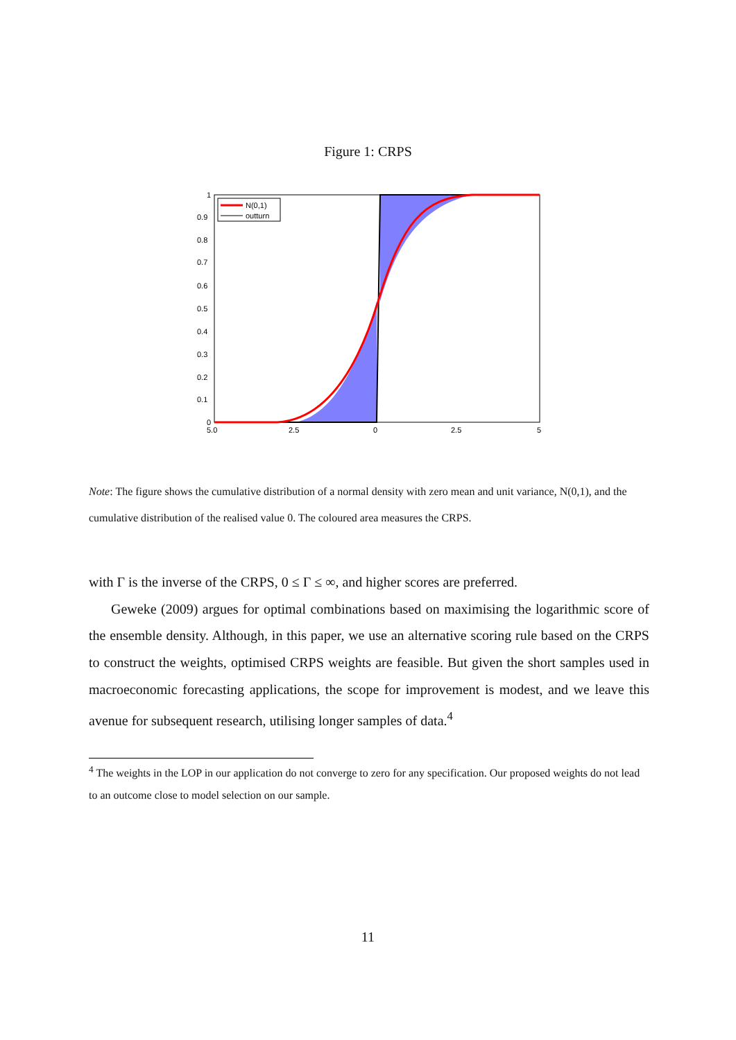Figure 1: CRPS
N(0,1)
outturn
1
0.9
0.8
0.7
0.6
0.5
0.4
0.3
0.2
0.1
0
5.0
2.5
0
2.5
5
Note: The figure shows the cumulative distribution of a normal density with zero mean and unit variance, N(0,1), and the cumulative distribution of the realised value 0. The coloured area measures the CRPS.
with Γ is the inverse of the CRPS, 0 ≤ Γ ≤ ∞, and higher scores are preferred.
Geweke (2009) argues for optimal combinations based on maximising the logarithmic score of the ensemble density. Although, in this paper, we use an alternative scoring rule based on the CRPS to construct the weights, optimised CRPS weights are feasible. But given the short samples used in macroeconomic forecasting applications, the scope for improvement is modest, and we leave this avenue for subsequent research, utilising longer samples of data.<sup>4</sup>
<sup>4</sup> The weights in the LOP in our application do not converge to zero for any specification. Our proposed weights do not lead to an outcome close to model selection on our sample.
11